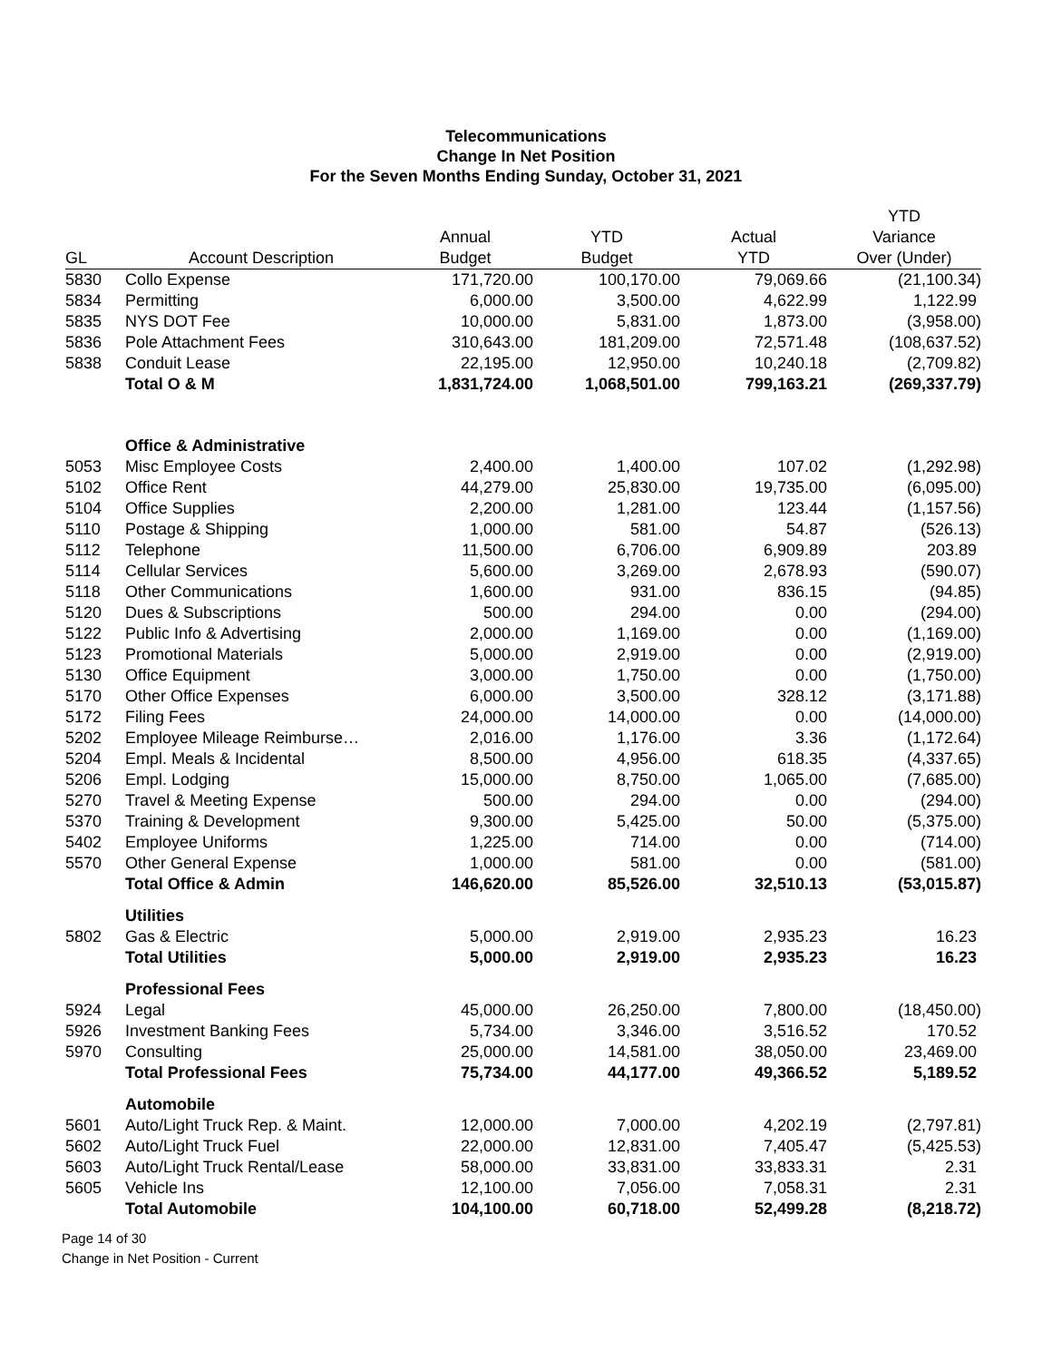Telecommunications
Change In Net Position
For the Seven Months Ending Sunday, October 31, 2021
| | | | | | YTD |
| --- | --- | --- | --- | --- | --- |
| | | Annual | YTD | Actual | Variance |
| GL | Account Description | Budget | Budget | YTD | Over (Under) |
| 5830 | Collo Expense | 171,720.00 | 100,170.00 | 79,069.66 | (21,100.34) |
| 5834 | Permitting | 6,000.00 | 3,500.00 | 4,622.99 | 1,122.99 |
| 5835 | NYS DOT Fee | 10,000.00 | 5,831.00 | 1,873.00 | (3,958.00) |
| 5836 | Pole Attachment Fees | 310,643.00 | 181,209.00 | 72,571.48 | (108,637.52) |
| 5838 | Conduit Lease | 22,195.00 | 12,950.00 | 10,240.18 | (2,709.82) |
| | Total O & M | 1,831,724.00 | 1,068,501.00 | 799,163.21 | (269,337.79) |
| | Office & Administrative | | | | |
| 5053 | Misc Employee Costs | 2,400.00 | 1,400.00 | 107.02 | (1,292.98) |
| 5102 | Office Rent | 44,279.00 | 25,830.00 | 19,735.00 | (6,095.00) |
| 5104 | Office Supplies | 2,200.00 | 1,281.00 | 123.44 | (1,157.56) |
| 5110 | Postage & Shipping | 1,000.00 | 581.00 | 54.87 | (526.13) |
| 5112 | Telephone | 11,500.00 | 6,706.00 | 6,909.89 | 203.89 |
| 5114 | Cellular Services | 5,600.00 | 3,269.00 | 2,678.93 | (590.07) |
| 5118 | Other Communications | 1,600.00 | 931.00 | 836.15 | (94.85) |
| 5120 | Dues & Subscriptions | 500.00 | 294.00 | 0.00 | (294.00) |
| 5122 | Public Info & Advertising | 2,000.00 | 1,169.00 | 0.00 | (1,169.00) |
| 5123 | Promotional Materials | 5,000.00 | 2,919.00 | 0.00 | (2,919.00) |
| 5130 | Office Equipment | 3,000.00 | 1,750.00 | 0.00 | (1,750.00) |
| 5170 | Other Office Expenses | 6,000.00 | 3,500.00 | 328.12 | (3,171.88) |
| 5172 | Filing Fees | 24,000.00 | 14,000.00 | 0.00 | (14,000.00) |
| 5202 | Employee Mileage Reimburse… | 2,016.00 | 1,176.00 | 3.36 | (1,172.64) |
| 5204 | Empl. Meals & Incidental | 8,500.00 | 4,956.00 | 618.35 | (4,337.65) |
| 5206 | Empl. Lodging | 15,000.00 | 8,750.00 | 1,065.00 | (7,685.00) |
| 5270 | Travel & Meeting Expense | 500.00 | 294.00 | 0.00 | (294.00) |
| 5370 | Training & Development | 9,300.00 | 5,425.00 | 50.00 | (5,375.00) |
| 5402 | Employee Uniforms | 1,225.00 | 714.00 | 0.00 | (714.00) |
| 5570 | Other General Expense | 1,000.00 | 581.00 | 0.00 | (581.00) |
| | Total Office & Admin | 146,620.00 | 85,526.00 | 32,510.13 | (53,015.87) |
| | Utilities | | | | |
| 5802 | Gas & Electric | 5,000.00 | 2,919.00 | 2,935.23 | 16.23 |
| | Total Utilities | 5,000.00 | 2,919.00 | 2,935.23 | 16.23 |
| | Professional Fees | | | | |
| 5924 | Legal | 45,000.00 | 26,250.00 | 7,800.00 | (18,450.00) |
| 5926 | Investment Banking Fees | 5,734.00 | 3,346.00 | 3,516.52 | 170.52 |
| 5970 | Consulting | 25,000.00 | 14,581.00 | 38,050.00 | 23,469.00 |
| | Total Professional Fees | 75,734.00 | 44,177.00 | 49,366.52 | 5,189.52 |
| | Automobile | | | | |
| 5601 | Auto/Light Truck Rep. & Maint. | 12,000.00 | 7,000.00 | 4,202.19 | (2,797.81) |
| 5602 | Auto/Light Truck Fuel | 22,000.00 | 12,831.00 | 7,405.47 | (5,425.53) |
| 5603 | Auto/Light Truck Rental/Lease | 58,000.00 | 33,831.00 | 33,833.31 | 2.31 |
| 5605 | Vehicle Ins | 12,100.00 | 7,056.00 | 7,058.31 | 2.31 |
| | Total Automobile | 104,100.00 | 60,718.00 | 52,499.28 | (8,218.72) |
Page 14 of 30
Change in Net Position - Current